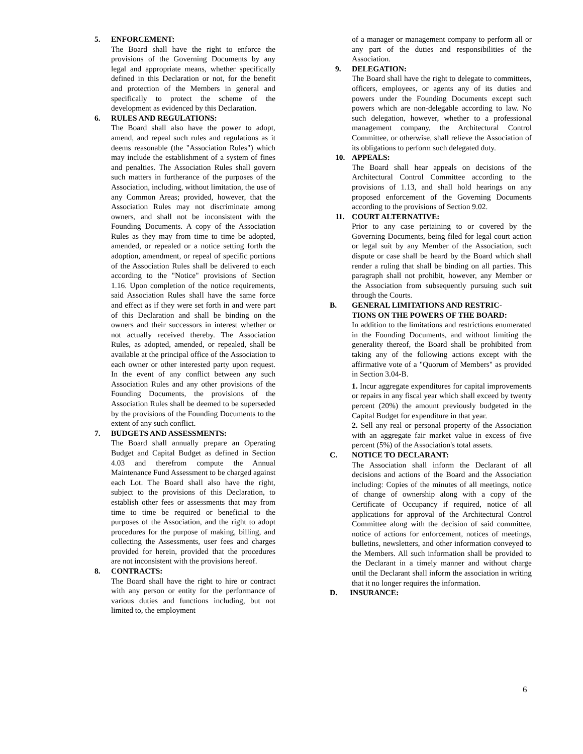5. ENFORCEMENT:
The Board shall have the right to enforce the provisions of the Governing Documents by any legal and appropriate means, whether specifically defined in this Declaration or not, for the benefit and protection of the Members in general and specifically to protect the scheme of the development as evidenced by this Declaration.
6. RULES AND REGULATIONS:
The Board shall also have the power to adopt, amend, and repeal such rules and regulations as it deems reasonable (the "Association Rules") which may include the establishment of a system of fines and penalties. The Association Rules shall govern such matters in furtherance of the purposes of the Association, including, without limitation, the use of any Common Areas; provided, however, that the Association Rules may not discriminate among owners, and shall not be inconsistent with the Founding Documents. A copy of the Association Rules as they may from time to time be adopted, amended, or repealed or a notice setting forth the adoption, amendment, or repeal of specific portions of the Association Rules shall be delivered to each according to the "Notice" provisions of Section 1.16. Upon completion of the notice requirements, said Association Rules shall have the same force and effect as if they were set forth in and were part of this Declaration and shall be binding on the owners and their successors in interest whether or not actually received thereby. The Association Rules, as adopted, amended, or repealed, shall be available at the principal office of the Association to each owner or other interested party upon request. In the event of any conflict between any such Association Rules and any other provisions of the Founding Documents, the provisions of the Association Rules shall be deemed to be superseded by the provisions of the Founding Documents to the extent of any such conflict.
7. BUDGETS AND ASSESSMENTS:
The Board shall annually prepare an Operating Budget and Capital Budget as defined in Section 4.03 and therefrom compute the Annual Maintenance Fund Assessment to be charged against each Lot. The Board shall also have the right, subject to the provisions of this Declaration, to establish other fees or assessments that may from time to time be required or beneficial to the purposes of the Association, and the right to adopt procedures for the purpose of making, billing, and collecting the Assessments, user fees and charges provided for herein, provided that the procedures are not inconsistent with the provisions hereof.
8. CONTRACTS:
The Board shall have the right to hire or contract with any person or entity for the performance of various duties and functions including, but not limited to, the employment
of a manager or management company to perform all or any part of the duties and responsibilities of the Association.
9. DELEGATION:
The Board shall have the right to delegate to committees, officers, employees, or agents any of its duties and powers under the Founding Documents except such powers which are non-delegable according to law. No such delegation, however, whether to a professional management company, the Architectural Control Committee, or otherwise, shall relieve the Association of its obligations to perform such delegated duty.
10. APPEALS:
The Board shall hear appeals on decisions of the Architectural Control Committee according to the provisions of 1.13, and shall hold hearings on any proposed enforcement of the Governing Documents according to the provisions of Section 9.02.
11. COURT ALTERNATIVE:
Prior to any case pertaining to or covered by the Governing Documents, being filed for legal court action or legal suit by any Member of the Association, such dispute or case shall be heard by the Board which shall render a ruling that shall be binding on all parties. This paragraph shall not prohibit, however, any Member or the Association from subsequently pursuing such suit through the Courts.
B. GENERAL LIMITATIONS AND RESTRIC-
TIONS ON THE POWERS OF THE BOARD:
In addition to the limitations and restrictions enumerated in the Founding Documents, and without limiting the generality thereof, the Board shall be prohibited from taking any of the following actions except with the affirmative vote of a "Quorum of Members" as provided in Section 3.04-B.
1. Incur aggregate expenditures for capital improvements or repairs in any fiscal year which shall exceed by twenty percent (20%) the amount previously budgeted in the Capital Budget for expenditure in that year.
2. Sell any real or personal property of the Association with an aggregate fair market value in excess of five percent (5%) of the Association's total assets.
C. NOTICE TO DECLARANT:
The Association shall inform the Declarant of all decisions and actions of the Board and the Association including: Copies of the minutes of all meetings, notice of change of ownership along with a copy of the Certificate of Occupancy if required, notice of all applications for approval of the Architectural Control Committee along with the decision of said committee, notice of actions for enforcement, notices of meetings, bulletins, newsletters, and other information conveyed to the Members. All such information shall be provided to the Declarant in a timely manner and without charge until the Declarant shall inform the association in writing that it no longer requires the information.
D. INSURANCE:
6